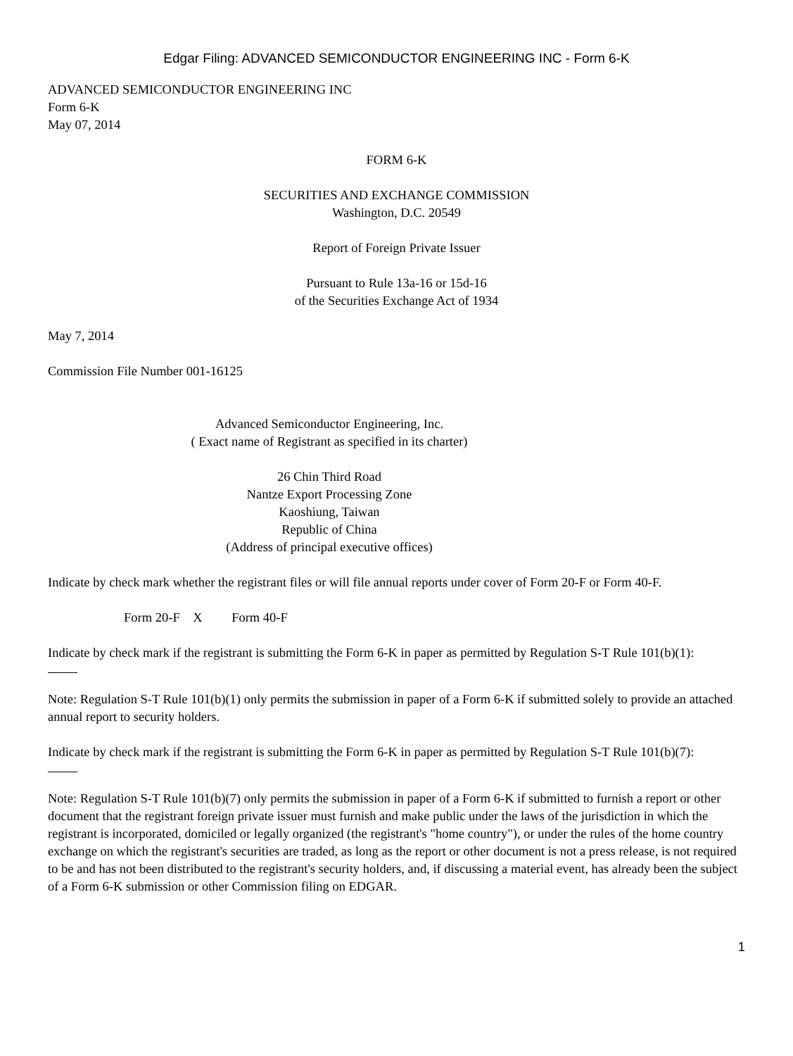Edgar Filing: ADVANCED SEMICONDUCTOR ENGINEERING INC - Form 6-K
ADVANCED SEMICONDUCTOR ENGINEERING INC
Form 6-K
May 07, 2014
FORM 6-K
SECURITIES AND EXCHANGE COMMISSION
Washington, D.C. 20549
Report of Foreign Private Issuer
Pursuant to Rule 13a-16 or 15d-16
of the Securities Exchange Act of 1934
May 7, 2014
Commission File Number 001-16125
Advanced Semiconductor Engineering, Inc.
( Exact name of Registrant as specified in its charter)
26 Chin Third Road
Nantze Export Processing Zone
Kaoshiung, Taiwan
Republic of China
(Address of principal executive offices)
Indicate by check mark whether the registrant files or will file annual reports under cover of Form 20-F or Form 40-F.
Form 20-F X Form 40-F
Indicate by check mark if the registrant is submitting the Form 6-K in paper as permitted by Regulation S-T Rule 101(b)(1):
Note: Regulation S-T Rule 101(b)(1) only permits the submission in paper of a Form 6-K if submitted solely to provide an attached annual report to security holders.
Indicate by check mark if the registrant is submitting the Form 6-K in paper as permitted by Regulation S-T Rule 101(b)(7):
Note: Regulation S-T Rule 101(b)(7) only permits the submission in paper of a Form 6-K if submitted to furnish a report or other document that the registrant foreign private issuer must furnish and make public under the laws of the jurisdiction in which the registrant is incorporated, domiciled or legally organized (the registrant's "home country"), or under the rules of the home country exchange on which the registrant's securities are traded, as long as the report or other document is not a press release, is not required to be and has not been distributed to the registrant's security holders, and, if discussing a material event, has already been the subject of a Form 6-K submission or other Commission filing on EDGAR.
1